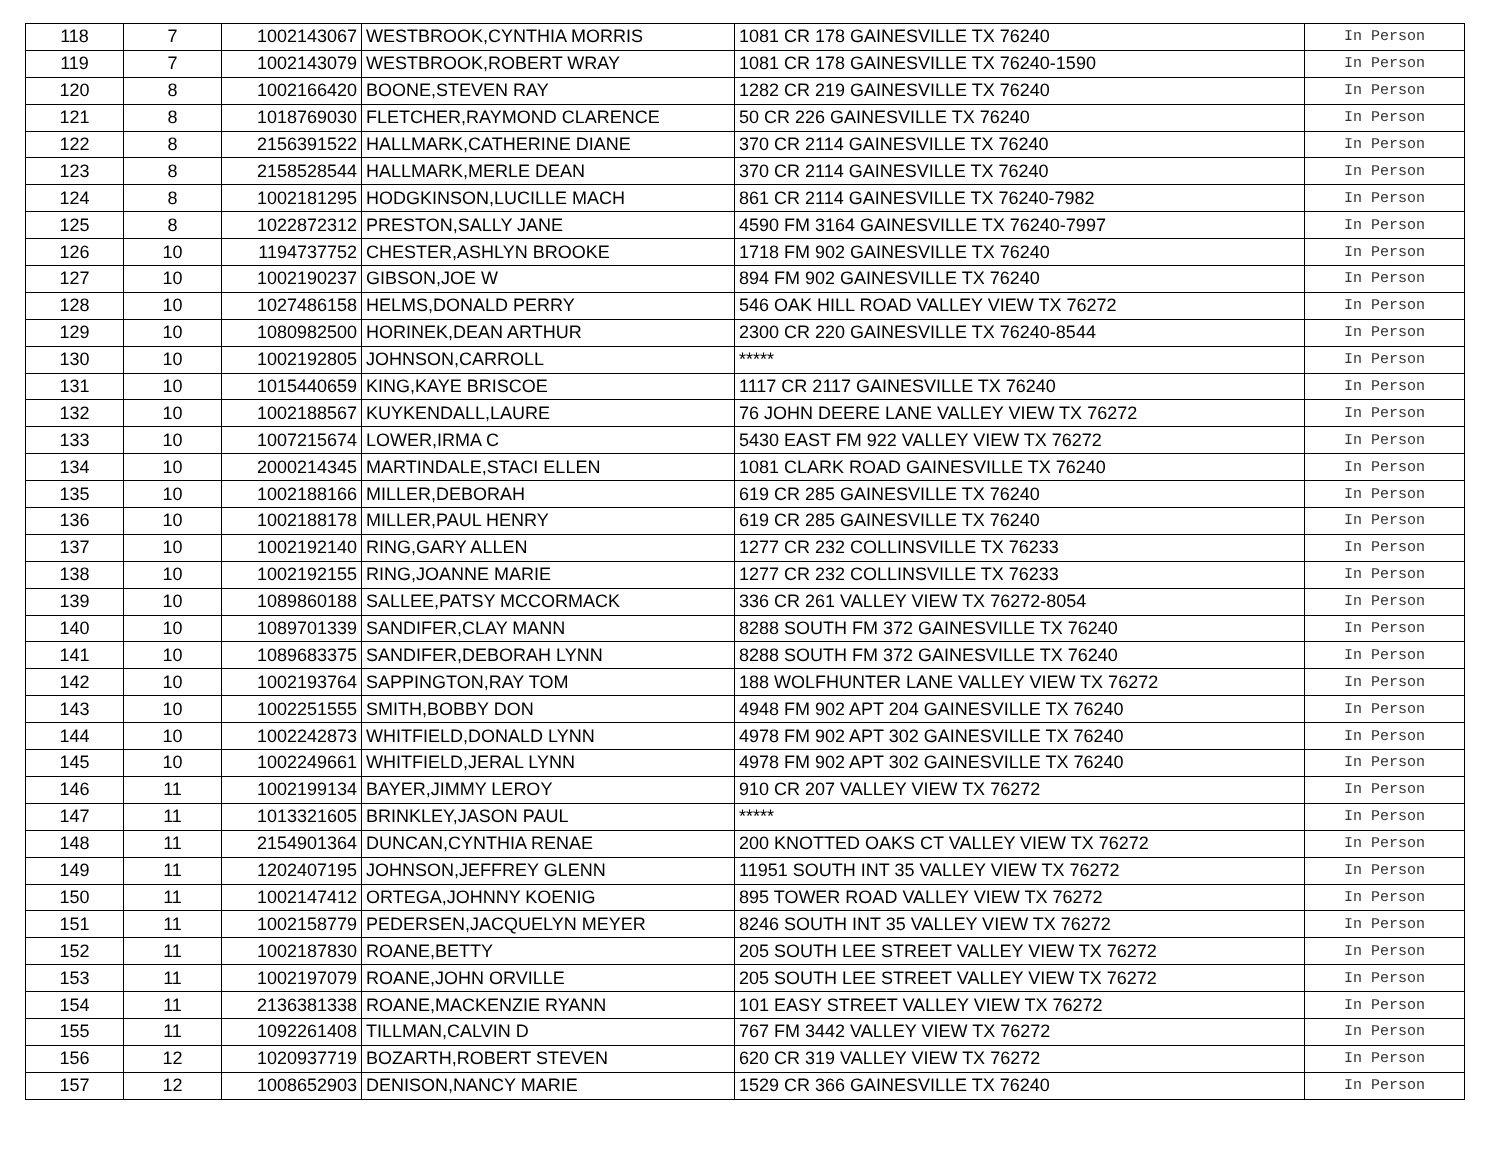| 118 | 7 | 1002143067 | WESTBROOK,CYNTHIA MORRIS | 1081 CR 178 GAINESVILLE TX 76240 | In Person |
| 119 | 7 | 1002143079 | WESTBROOK,ROBERT WRAY | 1081 CR 178 GAINESVILLE TX 76240-1590 | In Person |
| 120 | 8 | 1002166420 | BOONE,STEVEN RAY | 1282 CR 219 GAINESVILLE TX 76240 | In Person |
| 121 | 8 | 1018769030 | FLETCHER,RAYMOND CLARENCE | 50 CR 226 GAINESVILLE TX 76240 | In Person |
| 122 | 8 | 2156391522 | HALLMARK,CATHERINE DIANE | 370 CR 2114 GAINESVILLE TX 76240 | In Person |
| 123 | 8 | 2158528544 | HALLMARK,MERLE DEAN | 370 CR 2114 GAINESVILLE TX 76240 | In Person |
| 124 | 8 | 1002181295 | HODGKINSON,LUCILLE MACH | 861 CR 2114 GAINESVILLE TX 76240-7982 | In Person |
| 125 | 8 | 1022872312 | PRESTON,SALLY JANE | 4590 FM 3164 GAINESVILLE TX 76240-7997 | In Person |
| 126 | 10 | 1194737752 | CHESTER,ASHLYN BROOKE | 1718 FM 902 GAINESVILLE TX 76240 | In Person |
| 127 | 10 | 1002190237 | GIBSON,JOE W | 894 FM 902 GAINESVILLE TX 76240 | In Person |
| 128 | 10 | 1027486158 | HELMS,DONALD PERRY | 546 OAK HILL ROAD VALLEY VIEW TX 76272 | In Person |
| 129 | 10 | 1080982500 | HORINEK,DEAN ARTHUR | 2300 CR 220 GAINESVILLE TX 76240-8544 | In Person |
| 130 | 10 | 1002192805 | JOHNSON,CARROLL | ***** | In Person |
| 131 | 10 | 1015440659 | KING,KAYE BRISCOE | 1117 CR 2117 GAINESVILLE TX 76240 | In Person |
| 132 | 10 | 1002188567 | KUYKENDALL,LAURE | 76 JOHN DEERE LANE VALLEY VIEW TX 76272 | In Person |
| 133 | 10 | 1007215674 | LOWER,IRMA C | 5430 EAST FM 922 VALLEY VIEW TX 76272 | In Person |
| 134 | 10 | 2000214345 | MARTINDALE,STACI ELLEN | 1081 CLARK ROAD GAINESVILLE TX 76240 | In Person |
| 135 | 10 | 1002188166 | MILLER,DEBORAH | 619 CR 285 GAINESVILLE TX 76240 | In Person |
| 136 | 10 | 1002188178 | MILLER,PAUL HENRY | 619 CR 285 GAINESVILLE TX 76240 | In Person |
| 137 | 10 | 1002192140 | RING,GARY ALLEN | 1277 CR 232 COLLINSVILLE TX 76233 | In Person |
| 138 | 10 | 1002192155 | RING,JOANNE MARIE | 1277 CR 232 COLLINSVILLE TX 76233 | In Person |
| 139 | 10 | 1089860188 | SALLEE,PATSY MCCORMACK | 336 CR 261 VALLEY VIEW TX 76272-8054 | In Person |
| 140 | 10 | 1089701339 | SANDIFER,CLAY MANN | 8288 SOUTH FM 372 GAINESVILLE TX 76240 | In Person |
| 141 | 10 | 1089683375 | SANDIFER,DEBORAH LYNN | 8288 SOUTH FM 372 GAINESVILLE TX 76240 | In Person |
| 142 | 10 | 1002193764 | SAPPINGTON,RAY TOM | 188 WOLFHUNTER LANE VALLEY VIEW TX 76272 | In Person |
| 143 | 10 | 1002251555 | SMITH,BOBBY DON | 4948 FM 902 APT 204 GAINESVILLE TX 76240 | In Person |
| 144 | 10 | 1002242873 | WHITFIELD,DONALD LYNN | 4978 FM 902 APT 302 GAINESVILLE TX 76240 | In Person |
| 145 | 10 | 1002249661 | WHITFIELD,JERAL LYNN | 4978 FM 902 APT 302 GAINESVILLE TX 76240 | In Person |
| 146 | 11 | 1002199134 | BAYER,JIMMY LEROY | 910 CR 207 VALLEY VIEW TX 76272 | In Person |
| 147 | 11 | 1013321605 | BRINKLEY,JASON PAUL | ***** | In Person |
| 148 | 11 | 2154901364 | DUNCAN,CYNTHIA RENAE | 200 KNOTTED OAKS CT VALLEY VIEW TX 76272 | In Person |
| 149 | 11 | 1202407195 | JOHNSON,JEFFREY GLENN | 11951 SOUTH INT 35 VALLEY VIEW TX 76272 | In Person |
| 150 | 11 | 1002147412 | ORTEGA,JOHNNY KOENIG | 895 TOWER ROAD VALLEY VIEW TX 76272 | In Person |
| 151 | 11 | 1002158779 | PEDERSEN,JACQUELYN MEYER | 8246 SOUTH INT 35 VALLEY VIEW TX 76272 | In Person |
| 152 | 11 | 1002187830 | ROANE,BETTY | 205 SOUTH LEE STREET VALLEY VIEW TX 76272 | In Person |
| 153 | 11 | 1002197079 | ROANE,JOHN ORVILLE | 205 SOUTH LEE STREET VALLEY VIEW TX 76272 | In Person |
| 154 | 11 | 2136381338 | ROANE,MACKENZIE RYANN | 101 EASY STREET VALLEY VIEW TX 76272 | In Person |
| 155 | 11 | 1092261408 | TILLMAN,CALVIN D | 767 FM 3442 VALLEY VIEW TX 76272 | In Person |
| 156 | 12 | 1020937719 | BOZARTH,ROBERT STEVEN | 620 CR 319 VALLEY VIEW TX 76272 | In Person |
| 157 | 12 | 1008652903 | DENISON,NANCY MARIE | 1529 CR 366 GAINESVILLE TX 76240 | In Person |